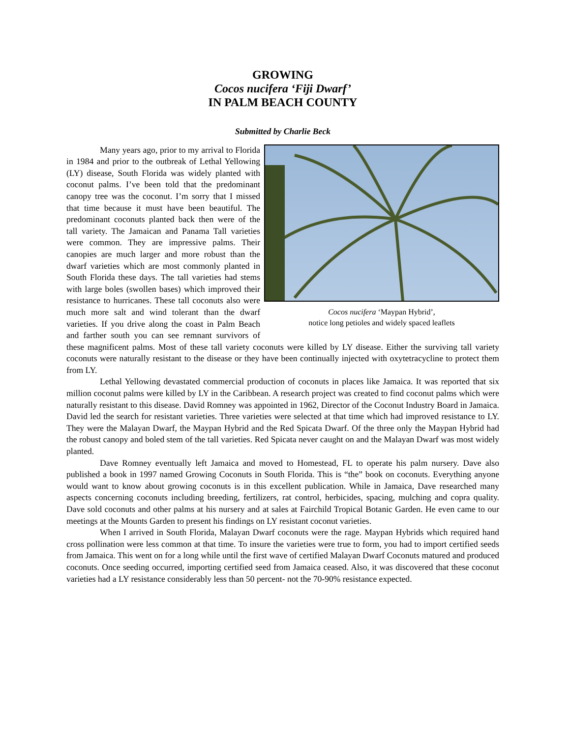GROWING
Cocos nucifera ‘Fiji Dwarf’
IN PALM BEACH COUNTY
Submitted by Charlie Beck
Cocos nucifera ‘Maypan Hybrid’,
notice long petioles and widely spaced leaflets
Many years ago, prior to my arrival to Florida in 1984 and prior to the outbreak of Lethal Yellowing (LY) disease, South Florida was widely planted with coconut palms. I’ve been told that the predominant canopy tree was the coconut. I’m sorry that I missed that time because it must have been beautiful. The predominant coconuts planted back then were of the tall variety. The Jamaican and Panama Tall varieties were common. They are impressive palms. Their canopies are much larger and more robust than the dwarf varieties which are most commonly planted in South Florida these days. The tall varieties had stems with large boles (swollen bases) which improved their resistance to hurricanes. These tall coconuts also were much more salt and wind tolerant than the dwarf varieties. If you drive along the coast in Palm Beach and farther south you can see remnant survivors of these magnificent palms. Most of these tall variety coconuts were killed by LY disease. Either the surviving tall variety coconuts were naturally resistant to the disease or they have been continually injected with oxytetracycline to protect them from LY.
Lethal Yellowing devastated commercial production of coconuts in places like Jamaica. It was reported that six million coconut palms were killed by LY in the Caribbean. A research project was created to find coconut palms which were naturally resistant to this disease. David Romney was appointed in 1962, Director of the Coconut Industry Board in Jamaica. David led the search for resistant varieties. Three varieties were selected at that time which had improved resistance to LY. They were the Malayan Dwarf, the Maypan Hybrid and the Red Spicata Dwarf. Of the three only the Maypan Hybrid had the robust canopy and boled stem of the tall varieties. Red Spicata never caught on and the Malayan Dwarf was most widely planted.
Dave Romney eventually left Jamaica and moved to Homestead, FL to operate his palm nursery. Dave also published a book in 1997 named Growing Coconuts in South Florida. This is “the” book on coconuts. Everything anyone would want to know about growing coconuts is in this excellent publication. While in Jamaica, Dave researched many aspects concerning coconuts including breeding, fertilizers, rat control, herbicides, spacing, mulching and copra quality. Dave sold coconuts and other palms at his nursery and at sales at Fairchild Tropical Botanic Garden. He even came to our meetings at the Mounts Garden to present his findings on LY resistant coconut varieties.
When I arrived in South Florida, Malayan Dwarf coconuts were the rage. Maypan Hybrids which required hand cross pollination were less common at that time. To insure the varieties were true to form, you had to import certified seeds from Jamaica. This went on for a long while until the first wave of certified Malayan Dwarf Coconuts matured and produced coconuts. Once seeding occurred, importing certified seed from Jamaica ceased. Also, it was discovered that these coconut varieties had a LY resistance considerably less than 50 percent- not the 70-90% resistance expected.